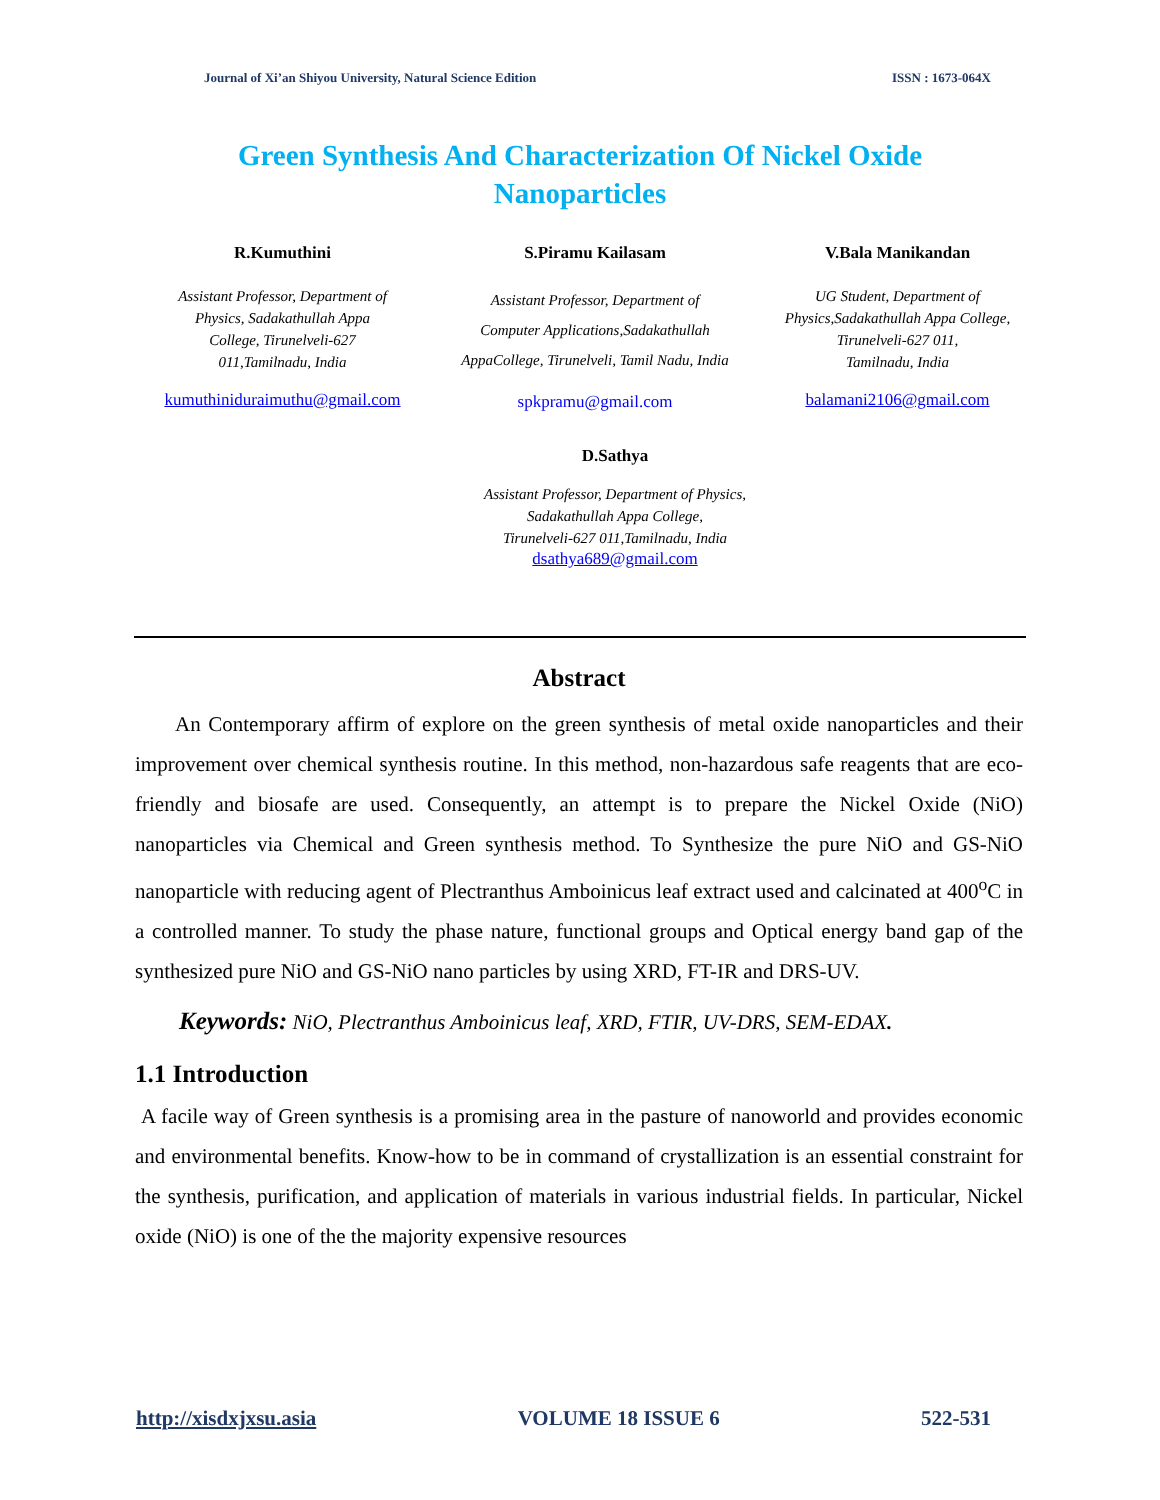Journal of Xi’an Shiyou University, Natural Science Edition ISSN : 1673-064X
Green Synthesis And Characterization Of Nickel Oxide
Nanoparticles
R.Kumuthini
Assistant Professor, Department of
Physics, Sadakathullah Appa
College, Tirunelveli-627
011,Tamilnadu, India
kumuthiniduraimuthu@gmail.com
S.Piramu Kailasam
Assistant Professor, Department of
Computer Applications,Sadakathullah
AppaCollege, Tirunelveli, Tamil Nadu, India
spkpramu@gmail.com
V.Bala Manikandan
UG Student, Department of
Physics,Sadakathullah Appa College,
Tirunelveli-627 011,
Tamilnadu, India
balamani2106@gmail.com
D.Sathya
Assistant Professor, Department of Physics,
Sadakathullah Appa College,
Tirunelveli-627 011,Tamilnadu, India
dsathya689@gmail.com
Abstract
An Contemporary affirm of explore on the green synthesis of metal oxide nanoparticles and their improvement over chemical synthesis routine. In this method, non-hazardous safe reagents that are eco-friendly and biosafe are used. Consequently, an attempt is to prepare the Nickel Oxide (NiO) nanoparticles via Chemical and Green synthesis method. To Synthesize the pure NiO and GS-NiO nanoparticle with reducing agent of Plectranthus Amboinicus leaf extract used and calcinated at 400<sup>o</sup>C in a controlled manner. To study the phase nature, functional groups and Optical energy band gap of the synthesized pure NiO and GS-NiO nano particles by using XRD, FT-IR and DRS-UV.
Keywords: NiO, Plectranthus Amboinicus leaf, XRD, FTIR, UV-DRS, SEM-EDAX.
1.1 Introduction
A facile way of Green synthesis is a promising area in the pasture of nanoworld and provides economic and environmental benefits. Know-how to be in command of crystallization is an essential constraint for the synthesis, purification, and application of materials in various industrial fields. In particular, Nickel oxide (NiO) is one of the the majority expensive resources
http://xisdxjxsu.asia VOLUME 18 ISSUE 6 522-531